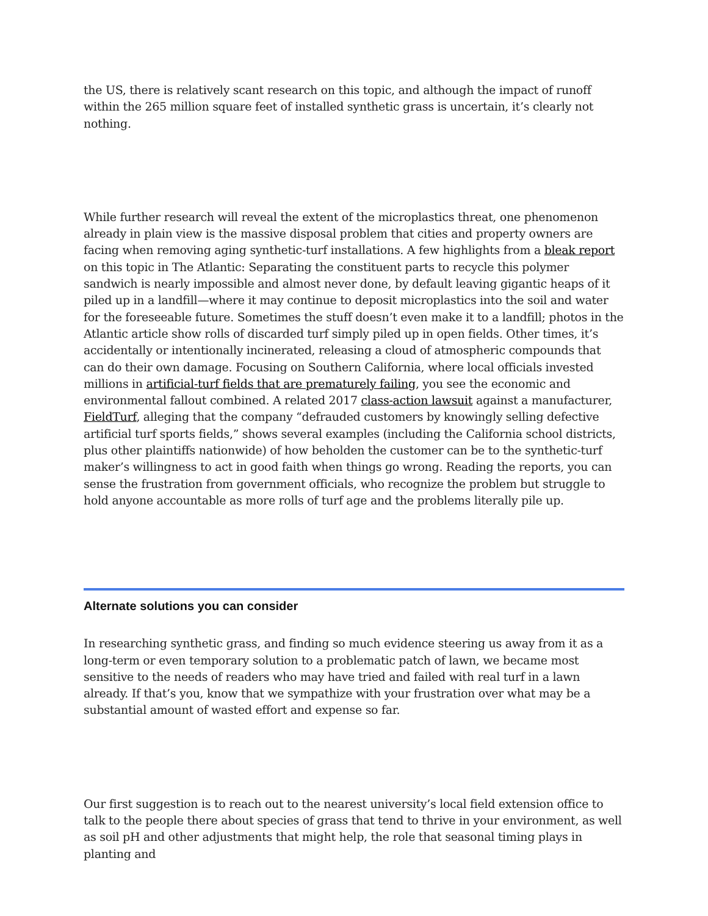the US, there is relatively scant research on this topic, and although the impact of runoff within the 265 million square feet of installed synthetic grass is uncertain, it’s clearly not nothing.
While further research will reveal the extent of the microplastics threat, one phenomenon already in plain view is the massive disposal problem that cities and property owners are facing when removing aging synthetic-turf installations. A few highlights from a bleak report on this topic in The Atlantic: Separating the constituent parts to recycle this polymer sandwich is nearly impossible and almost never done, by default leaving gigantic heaps of it piled up in a landfill—where it may continue to deposit microplastics into the soil and water for the foreseeable future. Sometimes the stuff doesn’t even make it to a landfill; photos in the Atlantic article show rolls of discarded turf simply piled up in open fields. Other times, it’s accidentally or intentionally incinerated, releasing a cloud of atmospheric compounds that can do their own damage. Focusing on Southern California, where local officials invested millions in artificial-turf fields that are prematurely failing, you see the economic and environmental fallout combined. A related 2017 class-action lawsuit against a manufacturer, FieldTurf, alleging that the company “defrauded customers by knowingly selling defective artificial turf sports fields,” shows several examples (including the California school districts, plus other plaintiffs nationwide) of how beholden the customer can be to the synthetic-turf maker’s willingness to act in good faith when things go wrong. Reading the reports, you can sense the frustration from government officials, who recognize the problem but struggle to hold anyone accountable as more rolls of turf age and the problems literally pile up.
Alternate solutions you can consider
In researching synthetic grass, and finding so much evidence steering us away from it as a long-term or even temporary solution to a problematic patch of lawn, we became most sensitive to the needs of readers who may have tried and failed with real turf in a lawn already. If that’s you, know that we sympathize with your frustration over what may be a substantial amount of wasted effort and expense so far.
Our first suggestion is to reach out to the nearest university’s local field extension office to talk to the people there about species of grass that tend to thrive in your environment, as well as soil pH and other adjustments that might help, the role that seasonal timing plays in planting and